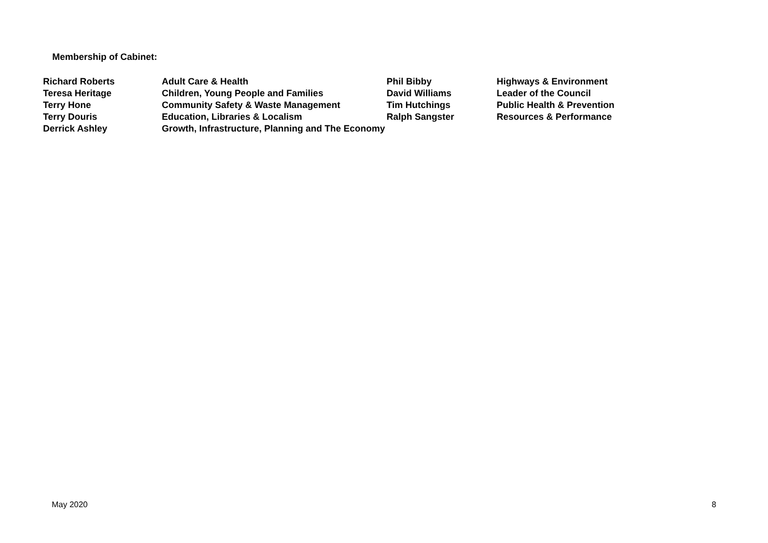Membership of Cabinet:
| Richard Roberts | Adult Care & Health | Phil Bibby | Highways & Environment |
| Teresa Heritage | Children, Young People and Families | David Williams | Leader of the Council |
| Terry Hone | Community Safety & Waste Management | Tim Hutchings | Public Health & Prevention |
| Terry Douris | Education, Libraries & Localism | Ralph Sangster | Resources & Performance |
| Derrick Ashley | Growth, Infrastructure, Planning and The Economy | | |
May 2020 8